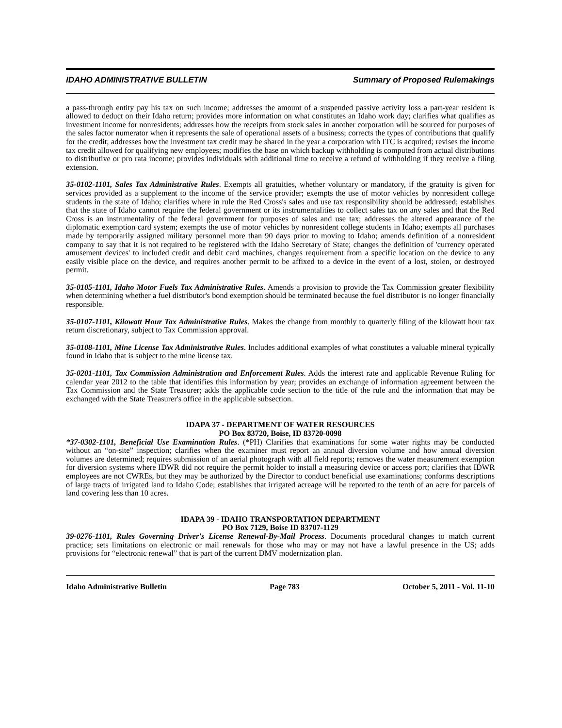IDAHO ADMINISTRATIVE BULLETIN Summary of Proposed Rulemakings
a pass-through entity pay his tax on such income; addresses the amount of a suspended passive activity loss a part-year resident is allowed to deduct on their Idaho return; provides more information on what constitutes an Idaho work day; clarifies what qualifies as investment income for nonresidents; addresses how the receipts from stock sales in another corporation will be sourced for purposes of the sales factor numerator when it represents the sale of operational assets of a business; corrects the types of contributions that qualify for the credit; addresses how the investment tax credit may be shared in the year a corporation with ITC is acquired; revises the income tax credit allowed for qualifying new employees; modifies the base on which backup withholding is computed from actual distributions to distributive or pro rata income; provides individuals with additional time to receive a refund of withholding if they receive a filing extension.
35-0102-1101, Sales Tax Administrative Rules. Exempts all gratuities, whether voluntary or mandatory, if the gratuity is given for services provided as a supplement to the income of the service provider; exempts the use of motor vehicles by nonresident college students in the state of Idaho; clarifies where in rule the Red Cross's sales and use tax responsibility should be addressed; establishes that the state of Idaho cannot require the federal government or its instrumentalities to collect sales tax on any sales and that the Red Cross is an instrumentality of the federal government for purposes of sales and use tax; addresses the altered appearance of the diplomatic exemption card system; exempts the use of motor vehicles by nonresident college students in Idaho; exempts all purchases made by temporarily assigned military personnel more than 90 days prior to moving to Idaho; amends definition of a nonresident company to say that it is not required to be registered with the Idaho Secretary of State; changes the definition of 'currency operated amusement devices' to included credit and debit card machines, changes requirement from a specific location on the device to any easily visible place on the device, and requires another permit to be affixed to a device in the event of a lost, stolen, or destroyed permit.
35-0105-1101, Idaho Motor Fuels Tax Administrative Rules. Amends a provision to provide the Tax Commission greater flexibility when determining whether a fuel distributor's bond exemption should be terminated because the fuel distributor is no longer financially responsible.
35-0107-1101, Kilowatt Hour Tax Administrative Rules. Makes the change from monthly to quarterly filing of the kilowatt hour tax return discretionary, subject to Tax Commission approval.
35-0108-1101, Mine License Tax Administrative Rules. Includes additional examples of what constitutes a valuable mineral typically found in Idaho that is subject to the mine license tax.
35-0201-1101, Tax Commission Administration and Enforcement Rules. Adds the interest rate and applicable Revenue Ruling for calendar year 2012 to the table that identifies this information by year; provides an exchange of information agreement between the Tax Commission and the State Treasurer; adds the applicable code section to the title of the rule and the information that may be exchanged with the State Treasurer's office in the applicable subsection.
IDAPA 37 - DEPARTMENT OF WATER RESOURCES
PO Box 83720, Boise, ID 83720-0098
*37-0302-1101, Beneficial Use Examination Rules. (*PH) Clarifies that examinations for some water rights may be conducted without an “on-site” inspection; clarifies when the examiner must report an annual diversion volume and how annual diversion volumes are determined; requires submission of an aerial photograph with all field reports; removes the water measurement exemption for diversion systems where IDWR did not require the permit holder to install a measuring device or access port; clarifies that IDWR employees are not CWREs, but they may be authorized by the Director to conduct beneficial use examinations; conforms descriptions of large tracts of irrigated land to Idaho Code; establishes that irrigated acreage will be reported to the tenth of an acre for parcels of land covering less than 10 acres.
IDAPA 39 - IDAHO TRANSPORTATION DEPARTMENT
PO Box 7129, Boise ID 83707-1129
39-0276-1101, Rules Governing Driver's License Renewal-By-Mail Process. Documents procedural changes to match current practice; sets limitations on electronic or mail renewals for those who may or may not have a lawful presence in the US; adds provisions for “electronic renewal” that is part of the current DMV modernization plan.
Idaho Administrative Bulletin Page 783 October 5, 2011 - Vol. 11-10